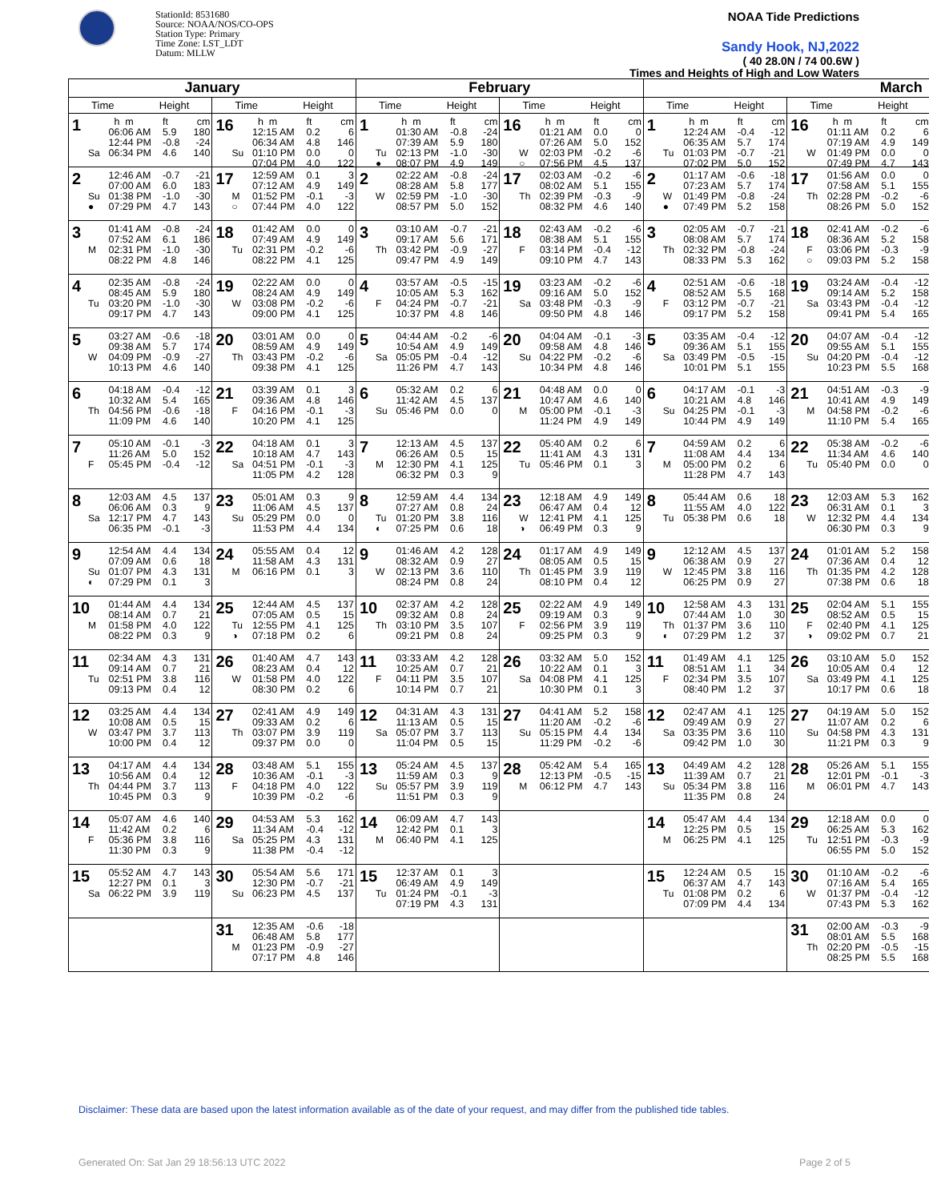StationId: 8531680
Source: NOAA/NOS/CO-OPS
Station Type: Primary
Time Zone: LST_LDT
Datum: MLLW
NOAA Tide Predictions
Sandy Hook, NJ,2022
( 40 28.0N / 74 00.6W )
Times and Heights of High and Low Waters
| January | | February | | March | |
| --- | --- | --- | --- | --- | --- |
| Time Height | Time Height | Time Height | Time Height | Time Height | Time Height |
| 1 h m ft cm 06:06 AM 5.9 180 12:44 PM -0.8 -24 Sa 06:34 PM 4.6 140 | 16 h m ft cm 12:15 AM 0.2 6 06:34 AM 4.8 146 Su 01:10 PM 0.0 0 07:04 PM 4.0 122 | 1 h m ft cm 01:30 AM -0.8 -24 07:39 AM 5.9 180 Tu 02:13 PM -1.0 -30 ● 08:07 PM 4.9 149 | 16 h m ft cm 01:21 AM 0.0 0 07:26 AM 5.0 152 W 02:03 PM -0.2 -6 ○ 07:56 PM 4.5 137 | 1 h m ft cm 12:24 AM -0.4 -12 06:35 AM 5.7 174 Tu 01:03 PM -0.7 -21 07:02 PM 5.0 152 | 16 h m ft cm 01:11 AM 0.2 6 07:19 AM 4.9 149 W 01:49 PM 0.0 0 07:49 PM 4.7 143 |
| 2 12:46 AM -0.7 -21 07:00 AM 6.0 183 Su 01:38 PM -1.0 -30 ● 07:29 PM 4.7 143 | 17 12:59 AM 0.1 3 07:12 AM 4.9 149 M 01:52 PM -0.1 -3 ○ 07:44 PM 4.0 122 | 2 02:22 AM -0.8 -24 08:28 AM 5.8 177 W 02:59 PM -1.0 -30 08:57 PM 5.0 152 | 17 02:03 AM -0.2 -6 08:02 AM 5.1 155 Th 02:39 PM -0.3 -9 08:32 PM 4.6 140 | 2 01:17 AM -0.6 -18 07:23 AM 5.7 174 W 01:49 PM -0.8 -24 ● 07:49 PM 5.2 158 | 17 01:56 AM 0.0 0 07:58 AM 5.1 155 Th 02:28 PM -0.2 -6 08:26 PM 5.0 152 |
| 3 01:41 AM -0.8 -24 07:52 AM 6.1 186 M 02:31 PM -1.0 -30 08:22 PM 4.8 146 | 18 01:42 AM 0.0 0 07:49 AM 4.9 149 Tu 02:31 PM -0.2 -6 08:22 PM 4.1 125 | 3 03:10 AM -0.7 -21 09:17 AM 5.6 171 Th 03:42 PM -0.9 -27 09:47 PM 4.9 149 | 18 02:43 AM -0.2 -6 08:38 AM 5.1 155 F 03:14 PM -0.4 -12 09:10 PM 4.7 143 | 3 02:05 AM -0.7 -21 08:08 AM 5.7 174 Th 02:32 PM -0.8 -24 08:33 PM 5.3 162 | 18 02:41 AM -0.2 -6 08:36 AM 5.2 158 F 03:06 PM -0.3 -9 ○ 09:03 PM 5.2 158 |
| 4 02:35 AM -0.8 -24 08:45 AM 5.9 180 Tu 03:20 PM -1.0 -30 09:17 PM 4.7 143 | 19 02:22 AM 0.0 0 08:24 AM 4.9 149 W 03:08 PM -0.2 -6 09:00 PM 4.1 125 | 4 03:57 AM -0.5 -15 10:05 AM 5.3 162 F 04:24 PM -0.7 -21 10:37 PM 4.8 146 | 19 03:23 AM -0.2 -6 09:16 AM 5.0 152 Sa 03:48 PM -0.3 -9 09:50 PM 4.8 146 | 4 02:51 AM -0.6 -18 08:52 AM 5.5 168 F 03:12 PM -0.7 -21 09:17 PM 5.2 158 | 19 03:24 AM -0.4 -12 09:14 AM 5.2 158 Sa 03:43 PM -0.4 -12 09:41 PM 5.4 165 |
| 5 03:27 AM -0.6 -18 09:38 AM 5.7 174 W 04:09 PM -0.9 -27 10:13 PM 4.6 140 | 20 03:01 AM 0.0 0 08:59 AM 4.9 149 Th 03:43 PM -0.2 -6 09:38 PM 4.1 125 | 5 04:44 AM -0.2 -6 10:54 AM 4.9 149 Sa 05:05 PM -0.4 -12 11:26 PM 4.7 143 | 20 04:04 AM -0.1 -3 09:58 AM 4.8 146 Su 04:22 PM -0.2 -6 10:34 PM 4.8 146 | 5 03:35 AM -0.4 -12 09:36 AM 5.1 155 Sa 03:49 PM -0.5 -15 10:01 PM 5.1 155 | 20 04:07 AM -0.4 -12 09:55 AM 5.1 155 Su 04:20 PM -0.4 -12 10:23 PM 5.5 168 |
| 6 04:18 AM -0.4 -12 10:32 AM 5.4 165 Th 04:56 PM -0.6 -18 11:09 PM 4.6 140 | 21 03:39 AM 0.1 3 09:36 AM 4.8 146 F 04:16 PM -0.1 -3 10:20 PM 4.1 125 | 6 05:32 AM 0.2 6 11:42 AM 4.5 137 Su 05:46 PM 0.0 0 | 21 04:48 AM 0.0 0 10:47 AM 4.6 140 M 05:00 PM -0.1 -3 11:24 PM 4.9 149 | 6 04:17 AM -0.1 -3 10:21 AM 4.8 146 Su 04:25 PM -0.1 -3 10:44 PM 4.9 149 | 21 04:51 AM -0.3 -9 10:41 AM 4.9 149 M 04:58 PM -0.2 -6 11:10 PM 5.4 165 |
| 7 05:10 AM -0.1 -3 11:26 AM 5.0 152 F 05:45 PM -0.4 -12 | 22 04:18 AM 0.1 3 10:18 AM 4.7 143 Sa 04:51 PM -0.1 -3 11:05 PM 4.2 128 | 7 12:13 AM 4.5 137 06:26 AM 0.5 15 M 12:30 PM 4.1 125 06:32 PM 0.3 9 | 22 05:40 AM 0.2 6 11:41 AM 4.3 131 Tu 05:46 PM 0.1 3 | 7 04:59 AM 0.2 6 11:08 AM 4.4 134 M 05:00 PM 0.2 6 11:28 PM 4.7 143 | 22 05:38 AM -0.2 -6 11:34 AM 4.6 140 Tu 05:40 PM 0.0 0 |
| 8 12:03 AM 4.5 137 06:06 AM 0.3 9 Sa 12:17 PM 4.7 143 06:35 PM -0.1 -3 | 23 05:01 AM 0.3 9 11:06 AM 4.5 137 Su 05:29 PM 0.0 0 11:53 PM 4.4 134 | 8 12:59 AM 4.4 134 07:27 AM 0.8 24 Tu 01:20 PM 3.8 116 ◐ 07:25 PM 0.6 18 | 23 12:18 AM 4.9 149 06:47 AM 0.4 12 W 12:41 PM 4.1 125 ◑ 06:49 PM 0.3 9 | 8 05:44 AM 0.6 18 11:55 AM 4.0 122 Tu 05:38 PM 0.6 18 | 23 12:03 AM 5.3 162 06:31 AM 0.1 3 W 12:32 PM 4.4 134 06:30 PM 0.3 9 |
| 9 12:54 AM 4.4 134 07:09 AM 0.6 18 Su 01:07 PM 4.3 131 ◐ 07:29 PM 0.1 3 | 24 05:55 AM 0.4 12 11:58 AM 4.3 131 M 06:16 PM 0.1 3 | 9 01:46 AM 4.2 128 08:32 AM 0.9 27 W 02:13 PM 3.6 110 08:24 PM 0.8 24 | 24 01:17 AM 4.9 149 08:05 AM 0.5 15 Th 01:45 PM 3.9 119 08:10 PM 0.4 12 | 9 12:12 AM 4.5 137 06:38 AM 0.9 27 W 12:45 PM 3.8 116 06:25 PM 0.9 27 | 24 01:01 AM 5.2 158 07:36 AM 0.4 12 Th 01:35 PM 4.2 128 07:38 PM 0.6 18 |
| 10 01:44 AM 4.4 134 08:14 AM 0.7 21 M 01:58 PM 4.0 122 08:22 PM 0.3 9 | 25 12:44 AM 4.5 137 07:05 AM 0.5 15 Tu 12:55 PM 4.1 125 ◑ 07:18 PM 0.2 6 | 10 02:37 AM 4.2 128 09:32 AM 0.8 24 Th 03:10 PM 3.5 107 09:21 PM 0.8 24 | 25 02:22 AM 4.9 149 09:19 AM 0.3 9 F 02:56 PM 3.9 119 09:25 PM 0.3 9 | 10 12:58 AM 4.3 131 07:44 AM 1.0 30 Th 01:37 PM 3.6 110 ◐ 07:29 PM 1.2 37 | 25 02:04 AM 5.1 155 08:52 AM 0.5 15 F 02:40 PM 4.1 125 ◑ 09:02 PM 0.7 21 |
| 11 02:34 AM 4.3 131 09:14 AM 0.7 21 Tu 02:51 PM 3.8 116 09:13 PM 0.4 12 | 26 01:40 AM 4.7 143 08:23 AM 0.4 12 W 01:58 PM 4.0 122 08:30 PM 0.2 6 | 11 03:33 AM 4.2 128 10:25 AM 0.7 21 F 04:11 PM 3.5 107 10:14 PM 0.7 21 | 26 03:32 AM 5.0 152 10:22 AM 0.1 3 Sa 04:08 PM 4.1 125 10:30 PM 0.1 3 | 11 01:49 AM 4.1 125 08:51 AM 1.1 34 F 02:34 PM 3.5 107 08:40 PM 1.2 37 | 26 03:10 AM 5.0 152 10:05 AM 0.4 12 Sa 03:49 PM 4.1 125 10:17 PM 0.6 18 |
| 12 03:25 AM 4.4 134 10:08 AM 0.5 15 W 03:47 PM 3.7 113 10:00 PM 0.4 12 | 27 02:41 AM 4.9 149 09:33 AM 0.2 6 Th 03:07 PM 3.9 119 09:37 PM 0.0 0 | 12 04:31 AM 4.3 131 11:13 AM 0.5 15 Sa 05:07 PM 3.7 113 11:04 PM 0.5 15 | 27 04:41 AM 5.2 158 11:20 AM -0.2 -6 Su 05:15 PM 4.4 134 11:29 PM -0.2 -6 | 12 02:47 AM 4.1 125 09:49 AM 0.9 27 Sa 03:35 PM 3.6 110 09:42 PM 1.0 30 | 27 04:19 AM 5.0 152 11:07 AM 0.2 6 Su 04:58 PM 4.3 131 11:21 PM 0.3 9 |
| 13 04:17 AM 4.4 134 10:56 AM 0.4 12 Th 04:44 PM 3.7 113 10:45 PM 0.3 9 | 28 03:48 AM 5.1 155 10:36 AM -0.1 -3 F 04:18 PM 4.0 122 10:39 PM -0.2 -6 | 13 05:24 AM 4.5 137 11:59 AM 0.3 9 Su 05:57 PM 3.9 119 11:51 PM 0.3 9 | 28 05:42 AM 5.4 165 12:13 PM -0.5 -15 M 06:12 PM 4.7 143 | 13 04:49 AM 4.2 128 11:39 AM 0.7 21 Su 05:34 PM 3.8 116 11:35 PM 0.8 24 | 28 05:26 AM 5.1 155 12:01 PM -0.1 -3 M 06:01 PM 4.7 143 |
| 14 05:07 AM 4.6 140 11:42 AM 0.2 6 F 05:36 PM 3.8 116 11:30 PM 0.3 9 | 29 04:53 AM 5.3 162 11:34 AM -0.4 -12 Sa 05:25 PM 4.3 131 11:38 PM -0.4 -12 | 14 06:09 AM 4.7 143 12:42 PM 0.1 3 M 06:40 PM 4.1 125 | | 14 05:47 AM 4.4 134 12:25 PM 0.5 15 M 06:25 PM 4.1 125 | 29 12:18 AM 0.0 0 06:25 AM 5.3 162 Tu 12:51 PM -0.3 -9 06:55 PM 5.0 152 |
| 15 05:52 AM 4.7 143 12:27 PM 0.1 3 Sa 06:22 PM 3.9 119 | 30 05:54 AM 5.6 171 12:30 PM -0.7 -21 Su 06:23 PM 4.5 137 | 15 12:37 AM 0.1 3 06:49 AM 4.9 149 Tu 01:24 PM -0.1 -3 07:19 PM 4.3 131 | | 15 12:24 AM 0.5 15 06:37 AM 4.7 143 Tu 01:08 PM 0.2 6 07:09 PM 4.4 134 | 30 01:10 AM -0.2 -6 07:16 AM 5.4 165 W 01:37 PM -0.4 -12 07:43 PM 5.3 162 |
| | 31 12:35 AM -0.6 -18 06:48 AM 5.8 177 M 01:23 PM -0.9 -27 07:17 PM 4.8 146 | | | | 31 02:00 AM -0.3 -9 08:01 AM 5.5 168 Th 02:20 PM -0.5 -15 08:25 PM 5.5 168 |
Disclaimer: These data are based upon the latest information available as of the date of your request, and may differ from the published tide tables.
Generated On: Sat Jan 29 18:56:13 UTC 2022 Page 2 of 5